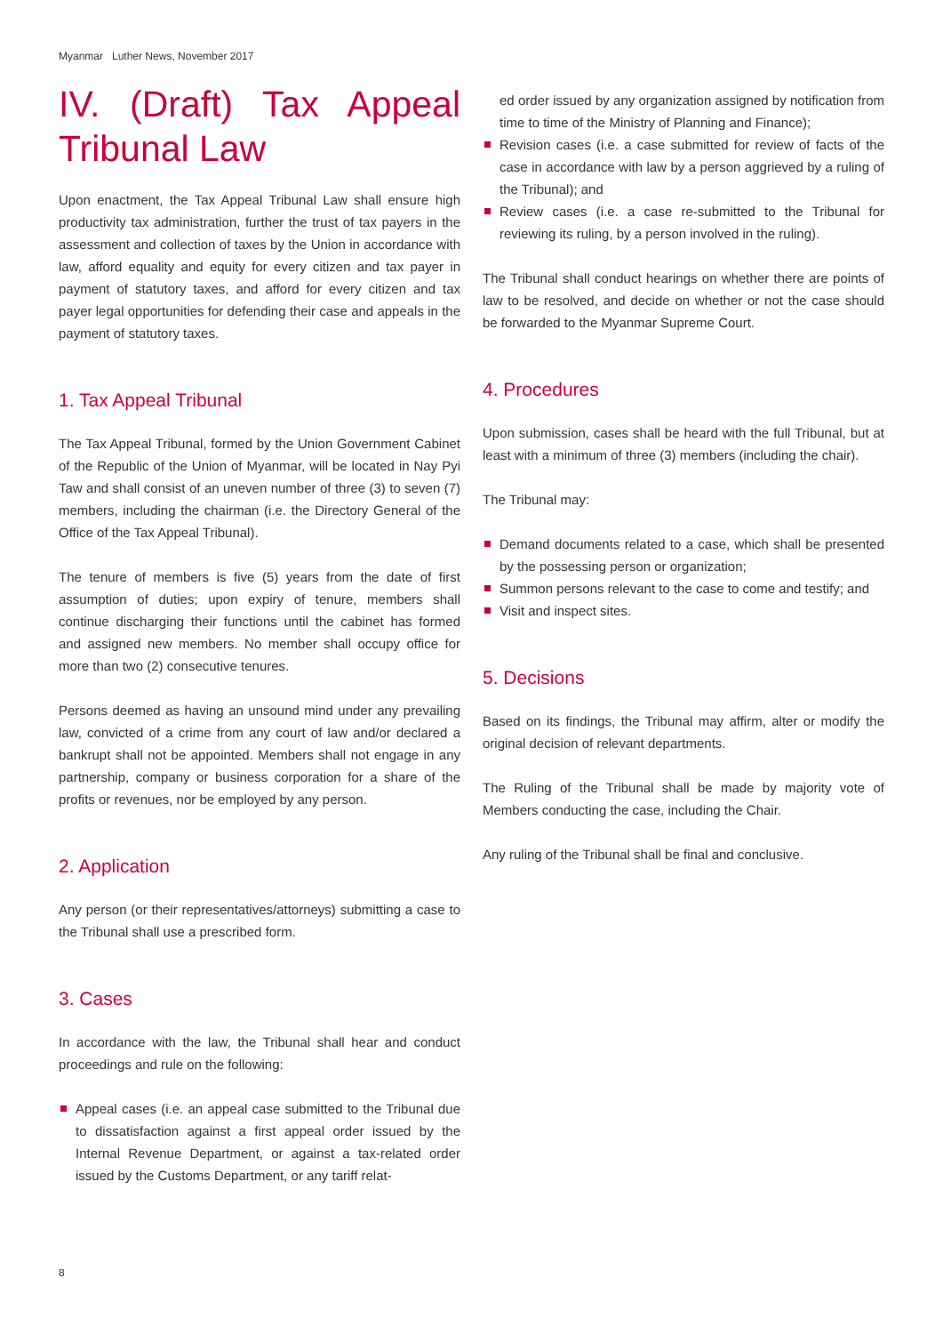Myanmar Luther News, November 2017
IV. (Draft) Tax Appeal Tribunal Law
Upon enactment, the Tax Appeal Tribunal Law shall ensure high productivity tax administration, further the trust of tax payers in the assessment and collection of taxes by the Union in accordance with law, afford equality and equity for every citizen and tax payer in payment of statutory taxes, and afford for every citizen and tax payer legal opportunities for defending their case and appeals in the payment of statutory taxes.
1. Tax Appeal Tribunal
The Tax Appeal Tribunal, formed by the Union Government Cabinet of the Republic of the Union of Myanmar, will be located in Nay Pyi Taw and shall consist of an uneven number of three (3) to seven (7) members, including the chairman (i.e. the Directory General of the Office of the Tax Appeal Tribunal).
The tenure of members is five (5) years from the date of first assumption of duties; upon expiry of tenure, members shall continue discharging their functions until the cabinet has formed and assigned new members. No member shall occupy office for more than two (2) consecutive tenures.
Persons deemed as having an unsound mind under any prevailing law, convicted of a crime from any court of law and/or declared a bankrupt shall not be appointed. Members shall not engage in any partnership, company or business corporation for a share of the profits or revenues, nor be employed by any person.
2. Application
Any person (or their representatives/attorneys) submitting a case to the Tribunal shall use a prescribed form.
3. Cases
In accordance with the law, the Tribunal shall hear and conduct proceedings and rule on the following:
Appeal cases (i.e. an appeal case submitted to the Tribunal due to dissatisfaction against a first appeal order issued by the Internal Revenue Department, or against a tax-related order issued by the Customs Department, or any tariff relat-
ed order issued by any organization assigned by notification from time to time of the Ministry of Planning and Finance);
Revision cases (i.e. a case submitted for review of facts of the case in accordance with law by a person aggrieved by a ruling of the Tribunal); and
Review cases (i.e. a case re-submitted to the Tribunal for reviewing its ruling, by a person involved in the ruling).
The Tribunal shall conduct hearings on whether there are points of law to be resolved, and decide on whether or not the case should be forwarded to the Myanmar Supreme Court.
4. Procedures
Upon submission, cases shall be heard with the full Tribunal, but at least with a minimum of three (3) members (including the chair).
The Tribunal may:
Demand documents related to a case, which shall be presented by the possessing person or organization;
Summon persons relevant to the case to come and testify; and
Visit and inspect sites.
5. Decisions
Based on its findings, the Tribunal may affirm, alter or modify the original decision of relevant departments.
The Ruling of the Tribunal shall be made by majority vote of Members conducting the case, including the Chair.
Any ruling of the Tribunal shall be final and conclusive.
8